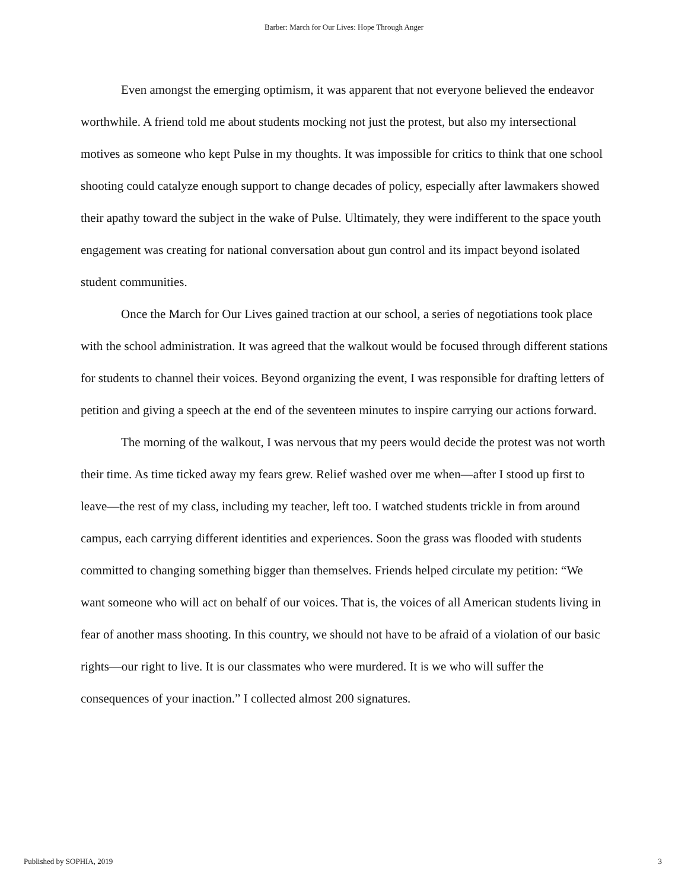Barber: March for Our Lives: Hope Through Anger
Even amongst the emerging optimism, it was apparent that not everyone believed the endeavor worthwhile. A friend told me about students mocking not just the protest, but also my intersectional motives as someone who kept Pulse in my thoughts. It was impossible for critics to think that one school shooting could catalyze enough support to change decades of policy, especially after lawmakers showed their apathy toward the subject in the wake of Pulse. Ultimately, they were indifferent to the space youth engagement was creating for national conversation about gun control and its impact beyond isolated student communities.
Once the March for Our Lives gained traction at our school, a series of negotiations took place with the school administration. It was agreed that the walkout would be focused through different stations for students to channel their voices. Beyond organizing the event, I was responsible for drafting letters of petition and giving a speech at the end of the seventeen minutes to inspire carrying our actions forward.
The morning of the walkout, I was nervous that my peers would decide the protest was not worth their time. As time ticked away my fears grew. Relief washed over me when—after I stood up first to leave—the rest of my class, including my teacher, left too. I watched students trickle in from around campus, each carrying different identities and experiences. Soon the grass was flooded with students committed to changing something bigger than themselves. Friends helped circulate my petition: “We want someone who will act on behalf of our voices. That is, the voices of all American students living in fear of another mass shooting. In this country, we should not have to be afraid of a violation of our basic rights—our right to live. It is our classmates who were murdered. It is we who will suffer the consequences of your inaction.” I collected almost 200 signatures.
Published by SOPHIA, 2019 3